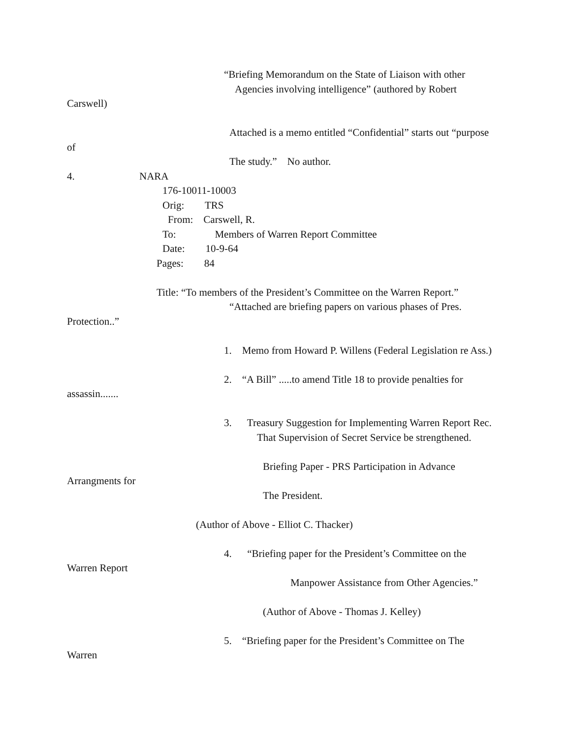“Briefing Memorandum on the State of Liaison with other
Agencies involving intelligence” (authored by Robert
Carswell)
Attached is a memo entitled “Confidential” starts out “purpose
of
The study.” No author.
4. NARA
176-10011-10003
Orig: TRS
From: Carswell, R.
To: Members of Warren Report Committee
Date: 10-9-64
Pages: 84
Title: “To members of the President’s Committee on the Warren Report.”
“Attached are briefing papers on various phases of Pres.
Protection..”
1. Memo from Howard P. Willens (Federal Legislation re Ass.)
2. “A Bill” .....to amend Title 18 to provide penalties for
assassin.......
3. Treasury Suggestion for Implementing Warren Report Rec.
That Supervision of Secret Service be strengthened.
Briefing Paper - PRS Participation in Advance
Arrangments for
The President.
(Author of Above - Elliot C. Thacker)
4. “Briefing paper for the President’s Committee on the
Warren Report
Manpower Assistance from Other Agencies.”
(Author of Above - Thomas J. Kelley)
5. “Briefing paper for the President’s Committee on The
Warren